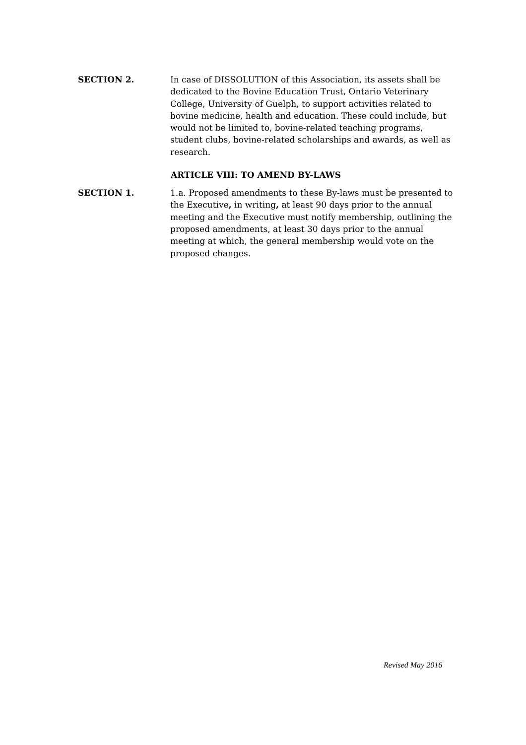SECTION 2.
In case of DISSOLUTION of this Association, its assets shall be dedicated to the Bovine Education Trust, Ontario Veterinary College, University of Guelph, to support activities related to bovine medicine, health and education. These could include, but would not be limited to, bovine-related teaching programs, student clubs, bovine-related scholarships and awards, as well as research.
ARTICLE VIII: TO AMEND BY-LAWS
SECTION 1.
1.a. Proposed amendments to these By-laws must be presented to the Executive, in writing, at least 90 days prior to the annual meeting and the Executive must notify membership, outlining the proposed amendments, at least 30 days prior to the annual meeting at which, the general membership would vote on the proposed changes.
Revised May 2016